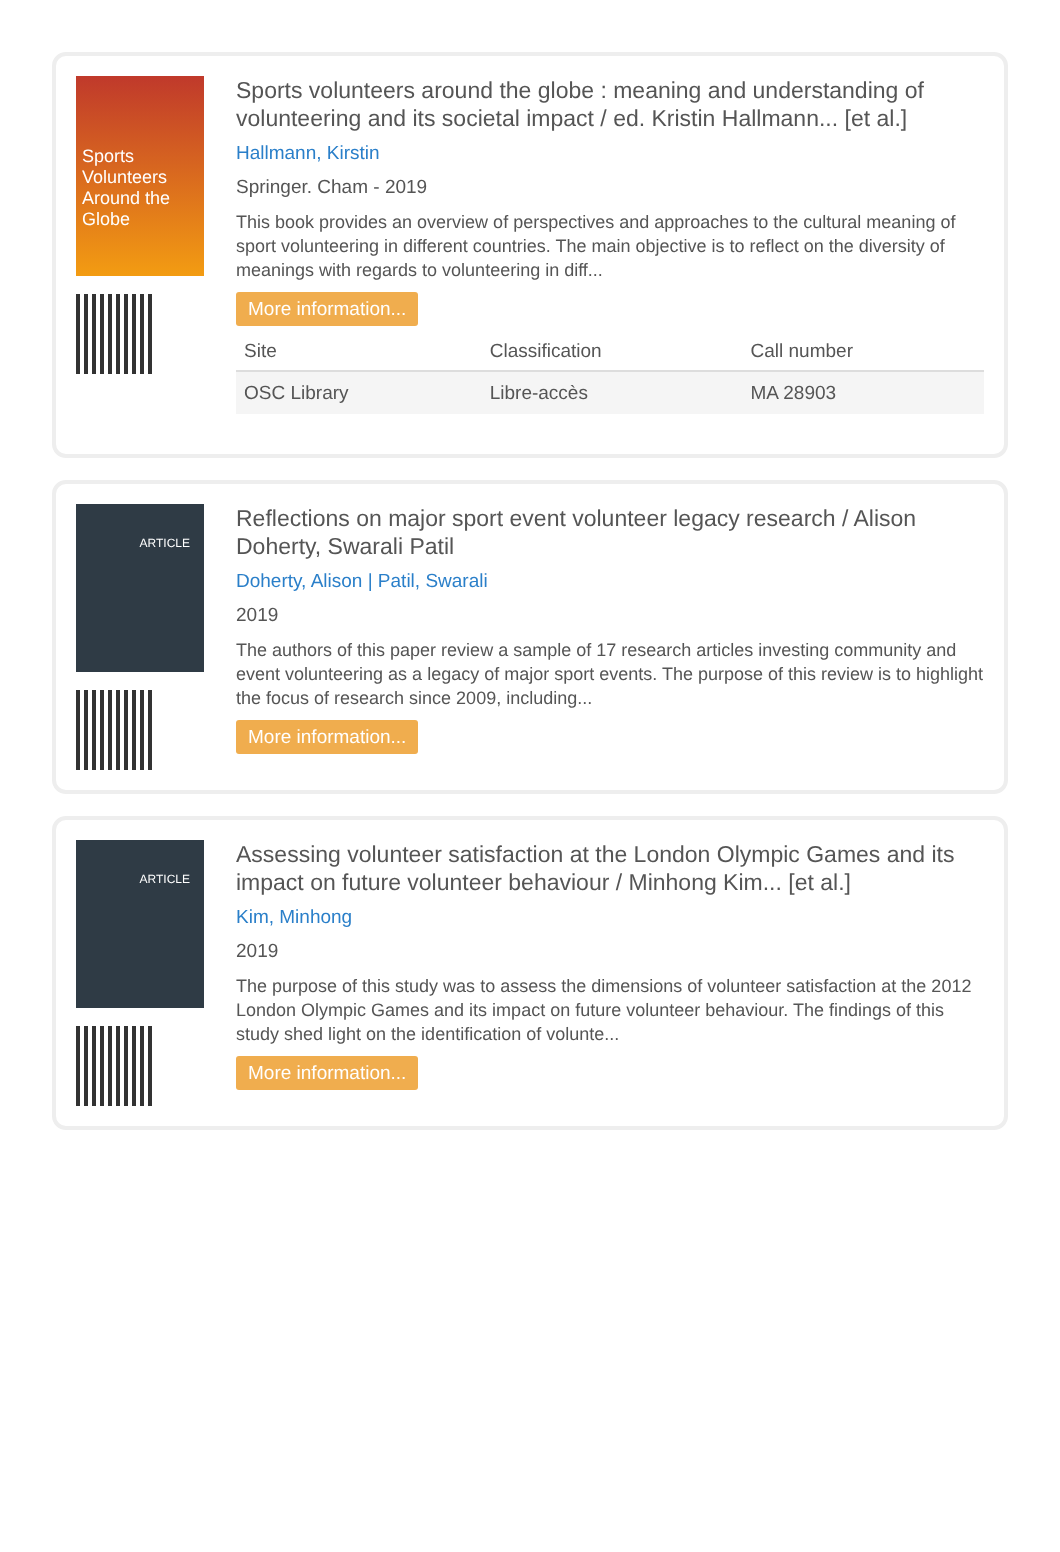Sports Volunteers Around the Globe
Sports volunteers around the globe : meaning and understanding of volunteering and its societal impact / ed. Kristin Hallmann... [et al.]
Hallmann, Kirstin
Springer. Cham - 2019
This book provides an overview of perspectives and approaches to the cultural meaning of sport volunteering in different countries. The main objective is to reflect on the diversity of meanings with regards to volunteering in diff...
More information...
| Site | Classification | Call number |
| --- | --- | --- |
| OSC Library | Libre-accès | MA 28903 |
ARTICLE
Reflections on major sport event volunteer legacy research / Alison Doherty, Swarali Patil
Doherty, Alison | Patil, Swarali
2019
The authors of this paper review a sample of 17 research articles investing community and event volunteering as a legacy of major sport events. The purpose of this review is to highlight the focus of research since 2009, including...
More information...
ARTICLE
Assessing volunteer satisfaction at the London Olympic Games and its impact on future volunteer behaviour / Minhong Kim... [et al.]
Kim, Minhong
2019
The purpose of this study was to assess the dimensions of volunteer satisfaction at the 2012 London Olympic Games and its impact on future volunteer behaviour. The findings of this study shed light on the identification of volunte...
More information...